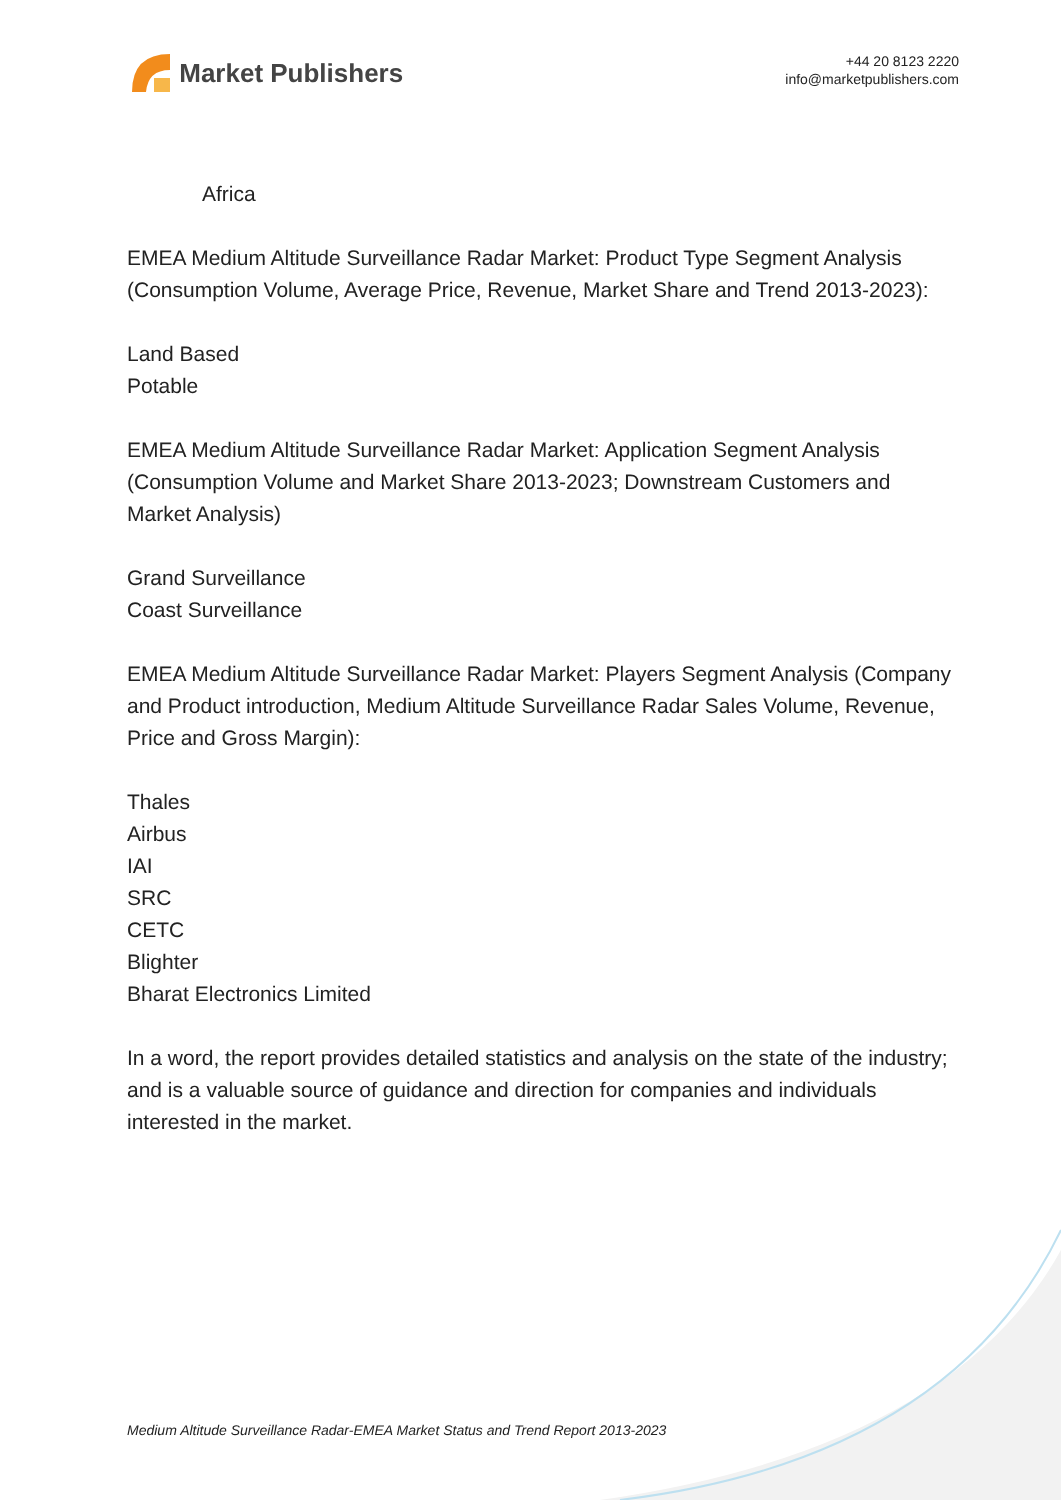Market Publishers
+44 20 8123 2220
info@marketpublishers.com
Africa
EMEA Medium Altitude Surveillance Radar Market: Product Type Segment Analysis (Consumption Volume, Average Price, Revenue, Market Share and Trend 2013-2023):
Land Based
Potable
EMEA Medium Altitude Surveillance Radar Market: Application Segment Analysis (Consumption Volume and Market Share 2013-2023; Downstream Customers and Market Analysis)
Grand Surveillance
Coast Surveillance
EMEA Medium Altitude Surveillance Radar Market: Players Segment Analysis (Company and Product introduction, Medium Altitude Surveillance Radar Sales Volume, Revenue, Price and Gross Margin):
Thales
Airbus
IAI
SRC
CETC
Blighter
Bharat Electronics Limited
In a word, the report provides detailed statistics and analysis on the state of the industry; and is a valuable source of guidance and direction for companies and individuals interested in the market.
Medium Altitude Surveillance Radar-EMEA Market Status and Trend Report 2013-2023